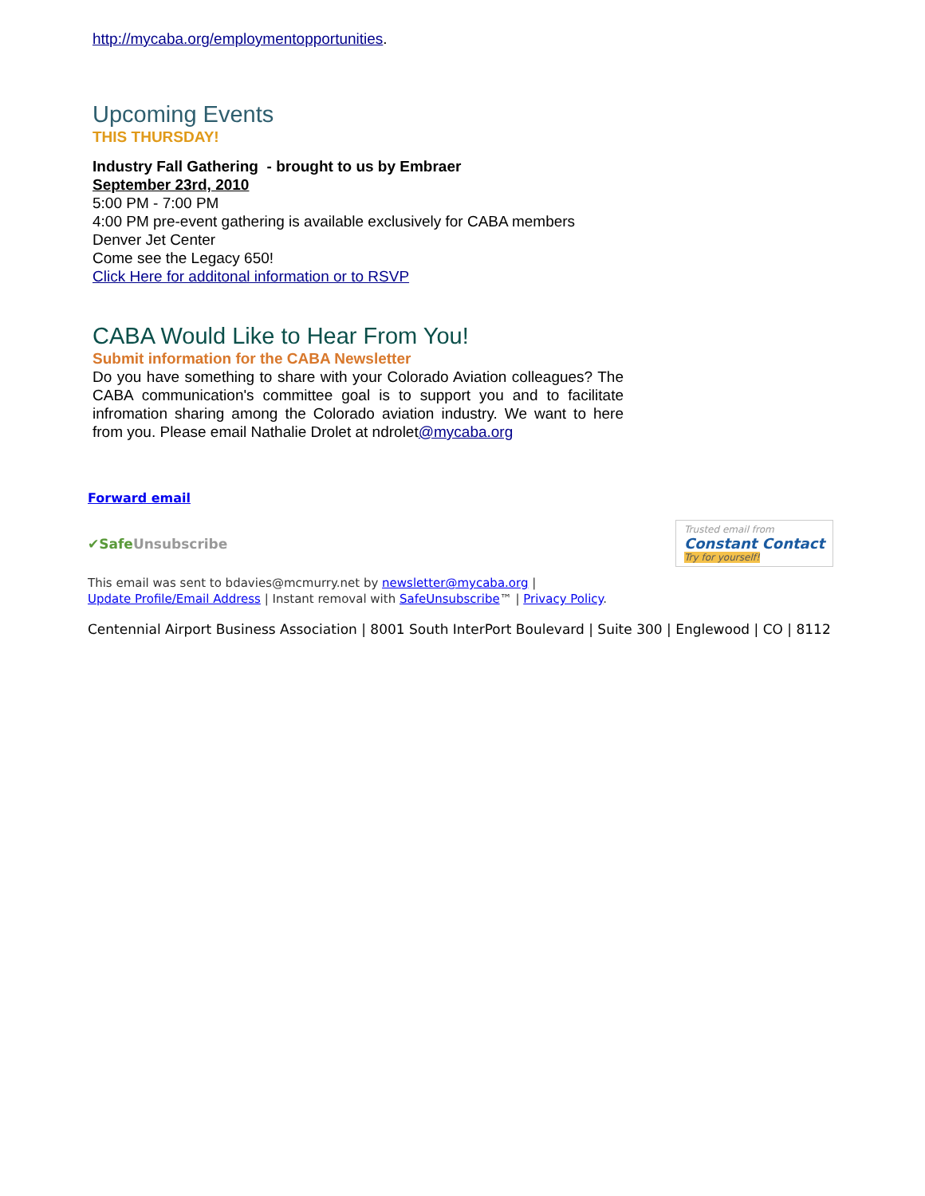http://mycaba.org/employmentopportunities.
Upcoming Events
THIS THURSDAY!
Industry Fall Gathering - brought to us by Embraer
September 23rd, 2010
5:00 PM - 7:00 PM
4:00 PM pre-event gathering is available exclusively for CABA members
Denver Jet Center
Come see the Legacy 650!
Click Here for additonal information or to RSVP
CABA Would Like to Hear From You!
Submit information for the CABA Newsletter
Do you have something to share with your Colorado Aviation colleagues? The CABA communication's committee goal is to support you and to facilitate infromation sharing among the Colorado aviation industry. We want to here from you. Please email Nathalie Drolet at ndrolet@mycaba.org
Forward email
✔SafeUnsubscribe Trusted email from
Constant Contact
Try for yourself!
This email was sent to bdavies@mcmurry.net by newsletter@mycaba.org |
Update Profile/Email Address | Instant removal with SafeUnsubscribe™ | Privacy Policy.
Centennial Airport Business Association | 8001 South InterPort Boulevard | Suite 300 | Englewood | CO | 8112